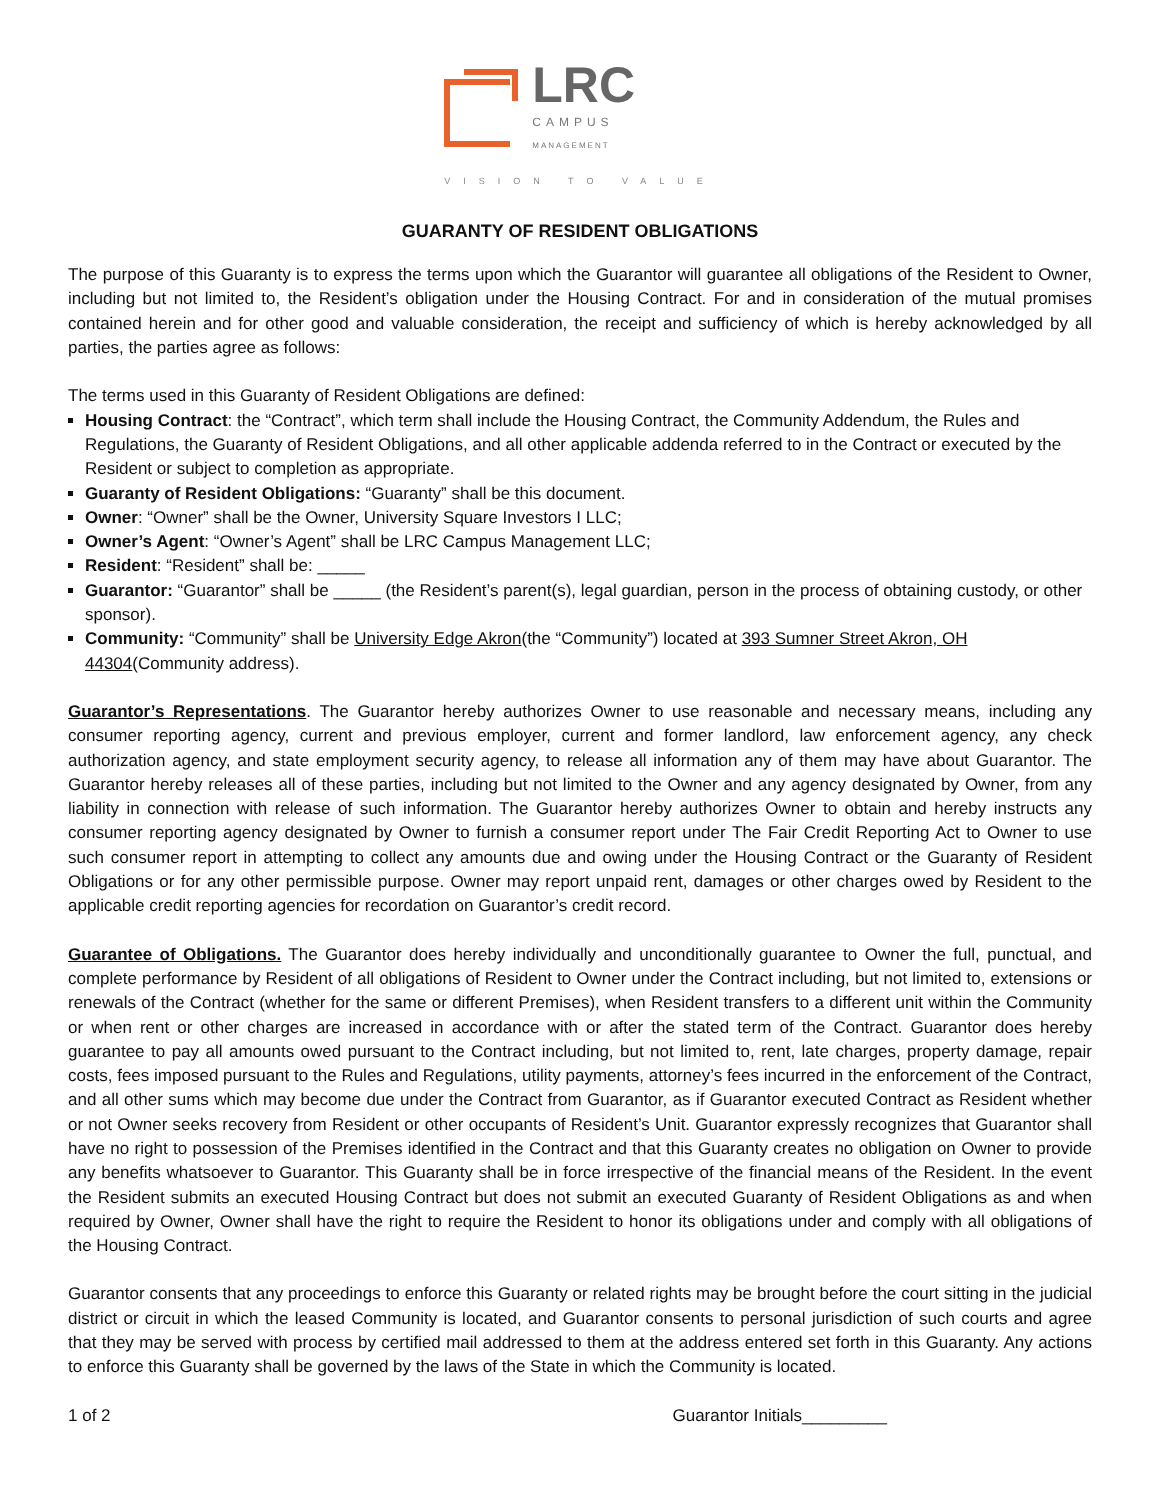LRC
CAMPUS
MANAGEMENT
VISION TO VALUE
GUARANTY OF RESIDENT OBLIGATIONS
The purpose of this Guaranty is to express the terms upon which the Guarantor will guarantee all obligations of the Resident to Owner, including but not limited to, the Resident’s obligation under the Housing Contract. For and in consideration of the mutual promises contained herein and for other good and valuable consideration, the receipt and sufficiency of which is hereby acknowledged by all parties, the parties agree as follows:
The terms used in this Guaranty of Resident Obligations are defined:
Housing Contract: the “Contract”, which term shall include the Housing Contract, the Community Addendum, the Rules and Regulations, the Guaranty of Resident Obligations, and all other applicable addenda referred to in the Contract or executed by the Resident or subject to completion as appropriate.
Guaranty of Resident Obligations: “Guaranty” shall be this document.
Owner: “Owner” shall be the Owner, University Square Investors I LLC;
Owner’s Agent: “Owner’s Agent” shall be LRC Campus Management LLC;
Resident: “Resident” shall be: _____
Guarantor: “Guarantor” shall be _____ (the Resident’s parent(s), legal guardian, person in the process of obtaining custody, or other sponsor).
Community: “Community” shall be University Edge Akron(the “Community”) located at 393 Sumner Street Akron, OH 44304(Community address).
Guarantor’s Representations. The Guarantor hereby authorizes Owner to use reasonable and necessary means, including any consumer reporting agency, current and previous employer, current and former landlord, law enforcement agency, any check authorization agency, and state employment security agency, to release all information any of them may have about Guarantor. The Guarantor hereby releases all of these parties, including but not limited to the Owner and any agency designated by Owner, from any liability in connection with release of such information. The Guarantor hereby authorizes Owner to obtain and hereby instructs any consumer reporting agency designated by Owner to furnish a consumer report under The Fair Credit Reporting Act to Owner to use such consumer report in attempting to collect any amounts due and owing under the Housing Contract or the Guaranty of Resident Obligations or for any other permissible purpose. Owner may report unpaid rent, damages or other charges owed by Resident to the applicable credit reporting agencies for recordation on Guarantor’s credit record.
Guarantee of Obligations. The Guarantor does hereby individually and unconditionally guarantee to Owner the full, punctual, and complete performance by Resident of all obligations of Resident to Owner under the Contract including, but not limited to, extensions or renewals of the Contract (whether for the same or different Premises), when Resident transfers to a different unit within the Community or when rent or other charges are increased in accordance with or after the stated term of the Contract. Guarantor does hereby guarantee to pay all amounts owed pursuant to the Contract including, but not limited to, rent, late charges, property damage, repair costs, fees imposed pursuant to the Rules and Regulations, utility payments, attorney’s fees incurred in the enforcement of the Contract, and all other sums which may become due under the Contract from Guarantor, as if Guarantor executed Contract as Resident whether or not Owner seeks recovery from Resident or other occupants of Resident’s Unit. Guarantor expressly recognizes that Guarantor shall have no right to possession of the Premises identified in the Contract and that this Guaranty creates no obligation on Owner to provide any benefits whatsoever to Guarantor. This Guaranty shall be in force irrespective of the financial means of the Resident. In the event the Resident submits an executed Housing Contract but does not submit an executed Guaranty of Resident Obligations as and when required by Owner, Owner shall have the right to require the Resident to honor its obligations under and comply with all obligations of the Housing Contract.
Guarantor consents that any proceedings to enforce this Guaranty or related rights may be brought before the court sitting in the judicial district or circuit in which the leased Community is located, and Guarantor consents to personal jurisdiction of such courts and agree that they may be served with process by certified mail addressed to them at the address entered set forth in this Guaranty. Any actions to enforce this Guaranty shall be governed by the laws of the State in which the Community is located.
1 of 2 Guarantor Initials_________